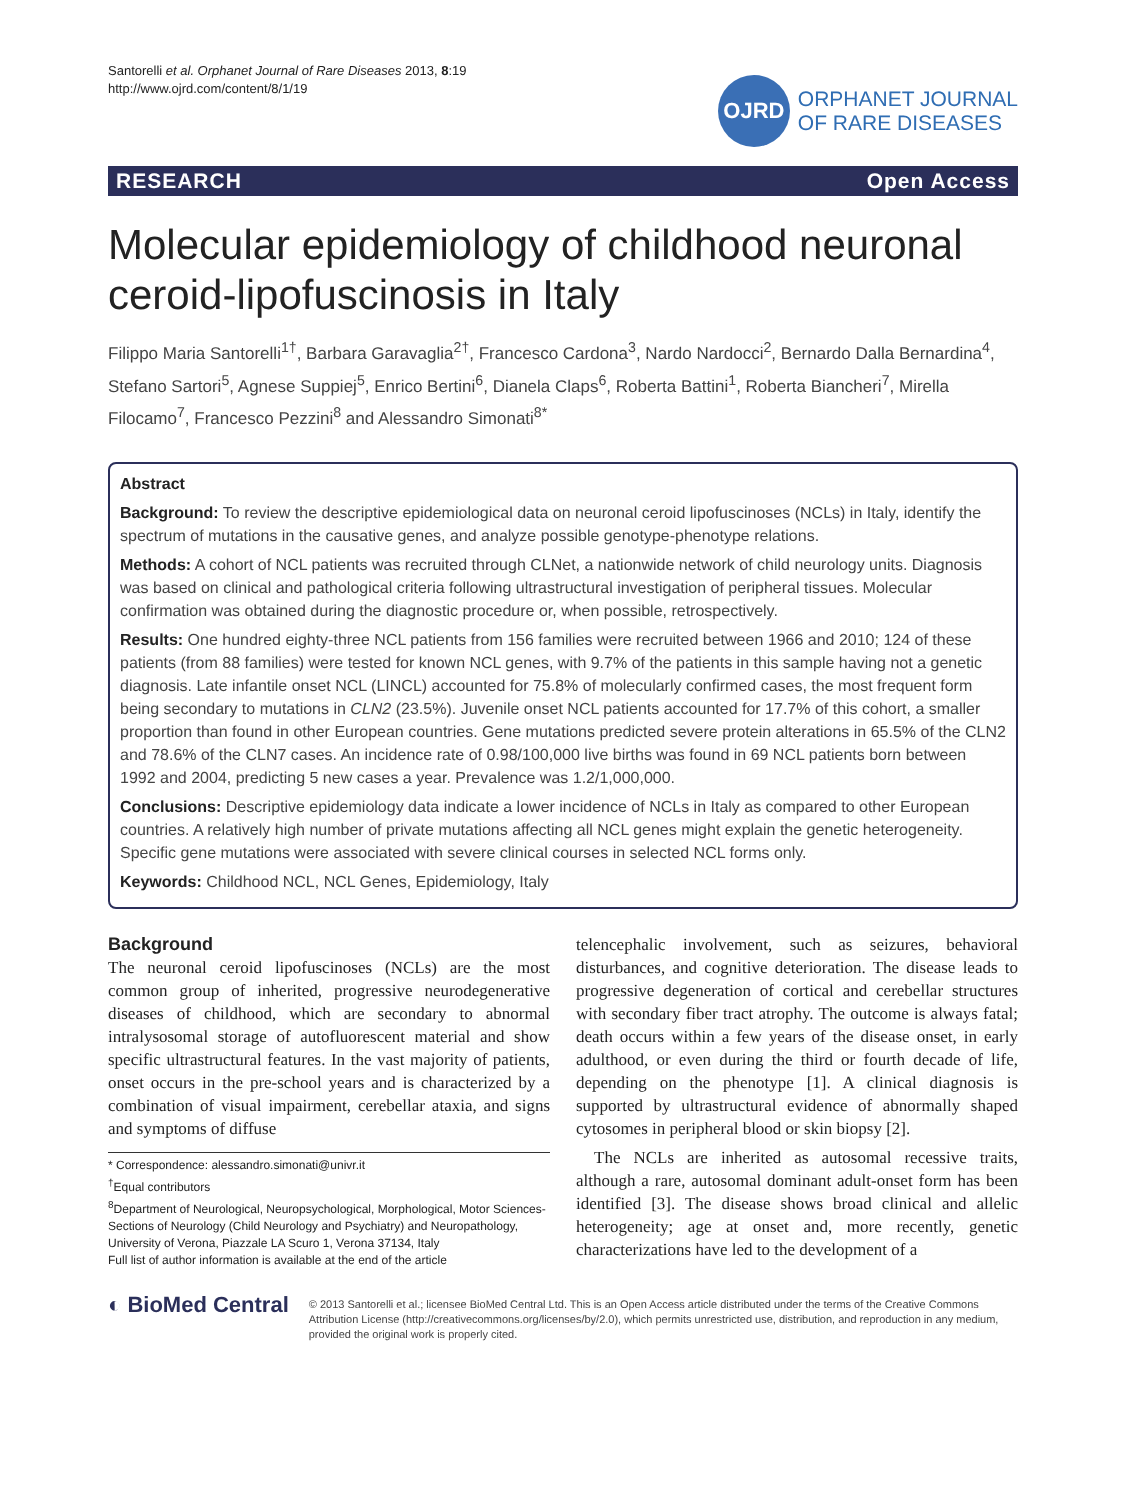Santorelli et al. Orphanet Journal of Rare Diseases 2013, 8:19
http://www.ojrd.com/content/8/1/19
OJRD
ORPHANET JOURNAL
OF RARE DISEASES
RESEARCH Open Access
Molecular epidemiology of childhood neuronal ceroid-lipofuscinosis in Italy
Filippo Maria Santorelli<sup>1†</sup>, Barbara Garavaglia<sup>2†</sup>, Francesco Cardona<sup>3</sup>, Nardo Nardocci<sup>2</sup>, Bernardo Dalla Bernardina<sup>4</sup>, Stefano Sartori<sup>5</sup>, Agnese Suppiej<sup>5</sup>, Enrico Bertini<sup>6</sup>, Dianela Claps<sup>6</sup>, Roberta Battini<sup>1</sup>, Roberta Biancheri<sup>7</sup>, Mirella Filocamo<sup>7</sup>, Francesco Pezzini<sup>8</sup> and Alessandro Simonati<sup>8*</sup>
Abstract
Background: To review the descriptive epidemiological data on neuronal ceroid lipofuscinoses (NCLs) in Italy, identify the spectrum of mutations in the causative genes, and analyze possible genotype-phenotype relations.
Methods: A cohort of NCL patients was recruited through CLNet, a nationwide network of child neurology units. Diagnosis was based on clinical and pathological criteria following ultrastructural investigation of peripheral tissues. Molecular confirmation was obtained during the diagnostic procedure or, when possible, retrospectively.
Results: One hundred eighty-three NCL patients from 156 families were recruited between 1966 and 2010; 124 of these patients (from 88 families) were tested for known NCL genes, with 9.7% of the patients in this sample having not a genetic diagnosis. Late infantile onset NCL (LINCL) accounted for 75.8% of molecularly confirmed cases, the most frequent form being secondary to mutations in CLN2 (23.5%). Juvenile onset NCL patients accounted for 17.7% of this cohort, a smaller proportion than found in other European countries. Gene mutations predicted severe protein alterations in 65.5% of the CLN2 and 78.6% of the CLN7 cases. An incidence rate of 0.98/100,000 live births was found in 69 NCL patients born between 1992 and 2004, predicting 5 new cases a year. Prevalence was 1.2/1,000,000.
Conclusions: Descriptive epidemiology data indicate a lower incidence of NCLs in Italy as compared to other European countries. A relatively high number of private mutations affecting all NCL genes might explain the genetic heterogeneity. Specific gene mutations were associated with severe clinical courses in selected NCL forms only.
Keywords: Childhood NCL, NCL Genes, Epidemiology, Italy
Background
The neuronal ceroid lipofuscinoses (NCLs) are the most common group of inherited, progressive neurodegenerative diseases of childhood, which are secondary to abnormal intralysosomal storage of autofluorescent material and show specific ultrastructural features. In the vast majority of patients, onset occurs in the pre-school years and is characterized by a combination of visual impairment, cerebellar ataxia, and signs and symptoms of diffuse
* Correspondence: alessandro.simonati@univr.it
<sup>†</sup> Equal contributors
<sup>8</sup> Department of Neurological, Neuropsychological, Morphological, Motor Sciences-Sections of Neurology (Child Neurology and Psychiatry) and Neuropathology, University of Verona, Piazzale LA Scuro 1, Verona 37134, Italy
Full list of author information is available at the end of the article
telencephalic involvement, such as seizures, behavioral disturbances, and cognitive deterioration. The disease leads to progressive degeneration of cortical and cerebellar structures with secondary fiber tract atrophy. The outcome is always fatal; death occurs within a few years of the disease onset, in early adulthood, or even during the third or fourth decade of life, depending on the phenotype [1]. A clinical diagnosis is supported by ultrastructural evidence of abnormally shaped cytosomes in peripheral blood or skin biopsy [2].
The NCLs are inherited as autosomal recessive traits, although a rare, autosomal dominant adult-onset form has been identified [3]. The disease shows broad clinical and allelic heterogeneity; age at onset and, more recently, genetic characterizations have led to the development of a
◐ BioMed Central
© 2013 Santorelli et al.; licensee BioMed Central Ltd. This is an Open Access article distributed under the terms of the Creative Commons Attribution License (http://creativecommons.org/licenses/by/2.0), which permits unrestricted use, distribution, and reproduction in any medium, provided the original work is properly cited.